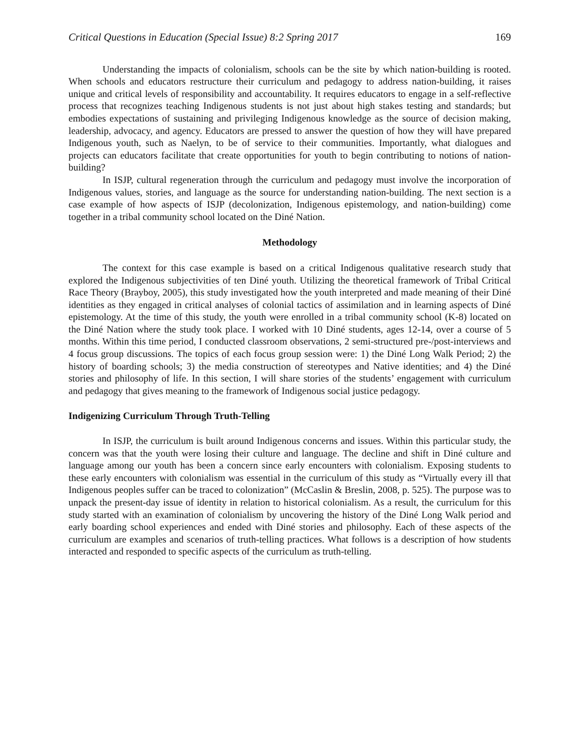Critical Questions in Education (Special Issue) 8:2 Spring 2017 169
Understanding the impacts of colonialism, schools can be the site by which nation-building is rooted. When schools and educators restructure their curriculum and pedagogy to address nation-building, it raises unique and critical levels of responsibility and accountability. It requires educators to engage in a self-reflective process that recognizes teaching Indigenous students is not just about high stakes testing and standards; but embodies expectations of sustaining and privileging Indigenous knowledge as the source of decision making, leadership, advocacy, and agency. Educators are pressed to answer the question of how they will have prepared Indigenous youth, such as Naelyn, to be of service to their communities. Importantly, what dialogues and projects can educators facilitate that create opportunities for youth to begin contributing to notions of nation-building?
In ISJP, cultural regeneration through the curriculum and pedagogy must involve the incorporation of Indigenous values, stories, and language as the source for understanding nation-building. The next section is a case example of how aspects of ISJP (decolonization, Indigenous epistemology, and nation-building) come together in a tribal community school located on the Diné Nation.
Methodology
The context for this case example is based on a critical Indigenous qualitative research study that explored the Indigenous subjectivities of ten Diné youth. Utilizing the theoretical framework of Tribal Critical Race Theory (Brayboy, 2005), this study investigated how the youth interpreted and made meaning of their Diné identities as they engaged in critical analyses of colonial tactics of assimilation and in learning aspects of Diné epistemology. At the time of this study, the youth were enrolled in a tribal community school (K-8) located on the Diné Nation where the study took place. I worked with 10 Diné students, ages 12-14, over a course of 5 months. Within this time period, I conducted classroom observations, 2 semi-structured pre-/post-interviews and 4 focus group discussions. The topics of each focus group session were: 1) the Diné Long Walk Period; 2) the history of boarding schools; 3) the media construction of stereotypes and Native identities; and 4) the Diné stories and philosophy of life. In this section, I will share stories of the students’ engagement with curriculum and pedagogy that gives meaning to the framework of Indigenous social justice pedagogy.
Indigenizing Curriculum Through Truth-Telling
In ISJP, the curriculum is built around Indigenous concerns and issues. Within this particular study, the concern was that the youth were losing their culture and language. The decline and shift in Diné culture and language among our youth has been a concern since early encounters with colonialism. Exposing students to these early encounters with colonialism was essential in the curriculum of this study as “Virtually every ill that Indigenous peoples suffer can be traced to colonization” (McCaslin & Breslin, 2008, p. 525). The purpose was to unpack the present-day issue of identity in relation to historical colonialism. As a result, the curriculum for this study started with an examination of colonialism by uncovering the history of the Diné Long Walk period and early boarding school experiences and ended with Diné stories and philosophy. Each of these aspects of the curriculum are examples and scenarios of truth-telling practices. What follows is a description of how students interacted and responded to specific aspects of the curriculum as truth-telling.